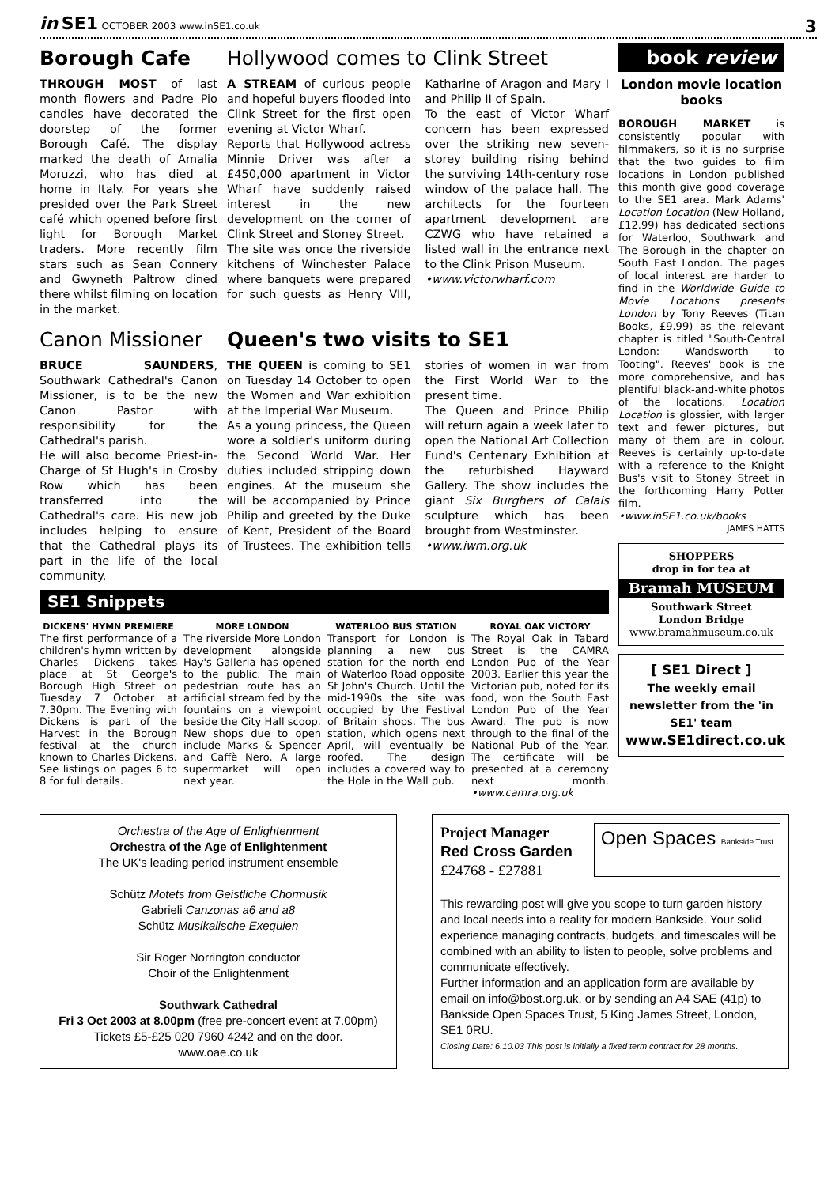in SE1 OCTOBER 2003 www.inSE1.co.uk
3
Borough Cafe
THROUGH MOST of last month flowers and Padre Pio candles have decorated the doorstep of the former Borough Café. The display marked the death of Amalia Moruzzi, who has died at home in Italy. For years she presided over the Park Street café which opened before first light for Borough Market traders. More recently film stars such as Sean Connery and Gwyneth Paltrow dined there whilst filming on location in the market.
Hollywood comes to Clink Street
A STREAM of curious people and hopeful buyers flooded into Clink Street for the first open evening at Victor Wharf.
Reports that Hollywood actress Minnie Driver was after a £450,000 apartment in Victor Wharf have suddenly raised interest in the new development on the corner of Clink Street and Stoney Street.
The site was once the riverside kitchens of Winchester Palace where banquets were prepared for such guests as Henry VIII, Katharine of Aragon and Mary I and Philip II of Spain.
To the east of Victor Wharf concern has been expressed over the striking new seven-storey building rising behind the surviving 14th-century rose window of the palace hall. The architects for the fourteen apartment development are CZWG who have retained a listed wall in the entrance next to the Clink Prison Museum.
•www.victorwharf.com
Canon Missioner
BRUCE SAUNDERS, Southwark Cathedral's Canon Missioner, is to be the new Canon Pastor with responsibility for the Cathedral's parish.
He will also become Priest-in-Charge of St Hugh's in Crosby Row which has been transferred into the Cathedral's care. His new job includes helping to ensure that the Cathedral plays its part in the life of the local community.
Queen's two visits to SE1
THE QUEEN is coming to SE1 on Tuesday 14 October to open the Women and War exhibition at the Imperial War Museum.
As a young princess, the Queen wore a soldier's uniform during the Second World War. Her duties included stripping down engines. At the museum she will be accompanied by Prince Philip and greeted by the Duke of Kent, President of the Board of Trustees. The exhibition tells stories of women in war from the First World War to the present time.
The Queen and Prince Philip will return again a week later to open the National Art Collection Fund's Centenary Exhibition at the refurbished Hayward Gallery. The show includes the giant Six Burghers of Calais sculpture which has been brought from Westminster.
•www.iwm.org.uk
SE1 Snippets
DICKENS' HYMN PREMIERE
The first performance of a children's hymn written by Charles Dickens takes place at St George's Borough High Street on Tuesday 7 October at 7.30pm. The Evening with Dickens is part of the Harvest in the Borough festival at the church known to Charles Dickens. See listings on pages 6 to 8 for full details.
MORE LONDON
The riverside More London development alongside Hay's Galleria has opened to the public. The main pedestrian route has an artificial stream fed by the fountains on a viewpoint beside the City Hall scoop. New shops due to open include Marks & Spencer and Caffè Nero. A large supermarket will open next year.
WATERLOO BUS STATION
Transport for London is planning a new bus station for the north end of Waterloo Road opposite St John's Church. Until the mid-1990s the site was occupied by the Festival of Britain shops. The bus station, which opens next April, will eventually be roofed. The design includes a covered way to the Hole in the Wall pub.
ROYAL OAK VICTORY
The Royal Oak in Tabard Street is the CAMRA London Pub of the Year 2003. Earlier this year the Victorian pub, noted for its food, won the South East London Pub of the Year Award. The pub is now through to the final of the National Pub of the Year. The certificate will be presented at a ceremony next month. •www.camra.org.uk
book review
London movie location books
BOROUGH MARKET is consistently popular with filmmakers, so it is no surprise that the two guides to film locations in London published this month give good coverage to the SE1 area. Mark Adams' Location Location (New Holland, £12.99) has dedicated sections for Waterloo, Southwark and The Borough in the chapter on South East London. The pages of local interest are harder to find in the Worldwide Guide to Movie Locations presents London by Tony Reeves (Titan Books, £9.99) as the relevant chapter is titled "South-Central London: Wandsworth to Tooting". Reeves' book is the more comprehensive, and has plentiful black-and-white photos of the locations. Location Location is glossier, with larger text and fewer pictures, but many of them are in colour. Reeves is certainly up-to-date with a reference to the Knight Bus's visit to Stoney Street in the forthcoming Harry Potter film.
•www.inSE1.co.uk/books
JAMES HATTS
SHOPPERS
drop in for tea at
Bramah MUSEUM
Southwark Street
London Bridge
www.bramahmuseum.co.uk
[ SE1 Direct ]
The weekly email newsletter from the 'in SE1' team
www.SE1direct.co.uk
Orchestra of the Age of Enlightenment
Orchestra of the Age of Enlightenment
The UK's leading period instrument ensemble
Schütz Motets from Geistliche Chormusik
Gabrieli Canzonas a6 and a8
Schütz Musikalische Exequien
Sir Roger Norrington conductor
Choir of the Enlightenment
Southwark Cathedral
Fri 3 Oct 2003 at 8.00pm (free pre-concert event at 7.00pm)
Tickets £5-£25 020 7960 4242 and on the door.
www.oae.co.uk
Project Manager
Red Cross Garden
£24768 - £27881
Open Spaces Bankside Trust
This rewarding post will give you scope to turn garden history and local needs into a reality for modern Bankside. Your solid experience managing contracts, budgets, and timescales will be combined with an ability to listen to people, solve problems and communicate effectively.
Further information and an application form are available by email on info@bost.org.uk, or by sending an A4 SAE (41p) to Bankside Open Spaces Trust, 5 King James Street, London, SE1 0RU.
Closing Date: 6.10.03 This post is initially a fixed term contract for 28 months.